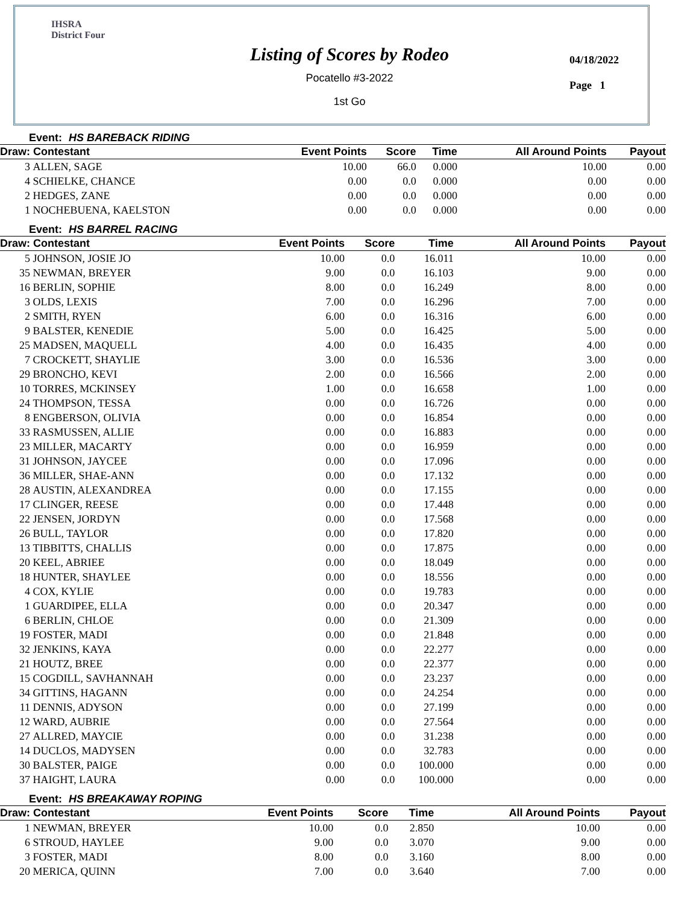IHSRA
District Four
Listing of Scores by Rodeo
Pocatello #3-2022
1st Go
04/18/2022
Page 1
Event: HS BAREBACK RIDING
| Draw: Contestant | | Event Points | Score | Time | All Around Points | Payout |
| --- | --- | --- | --- | --- | --- | --- |
| 3 | ALLEN, SAGE | 10.00 | 66.0 | 0.000 | 10.00 | 0.00 |
| 4 | SCHIELKE, CHANCE | 0.00 | 0.0 | 0.000 | 0.00 | 0.00 |
| 2 | HEDGES, ZANE | 0.00 | 0.0 | 0.000 | 0.00 | 0.00 |
| 1 | NOCHEBUENA, KAELSTON | 0.00 | 0.0 | 0.000 | 0.00 | 0.00 |
Event: HS BARREL RACING
| Draw: Contestant | | Event Points | Score | Time | All Around Points | Payout |
| --- | --- | --- | --- | --- | --- | --- |
| 5 | JOHNSON, JOSIE JO | 10.00 | 0.0 | 16.011 | 10.00 | 0.00 |
| 35 | NEWMAN, BREYER | 9.00 | 0.0 | 16.103 | 9.00 | 0.00 |
| 16 | BERLIN, SOPHIE | 8.00 | 0.0 | 16.249 | 8.00 | 0.00 |
| 3 | OLDS, LEXIS | 7.00 | 0.0 | 16.296 | 7.00 | 0.00 |
| 2 | SMITH, RYEN | 6.00 | 0.0 | 16.316 | 6.00 | 0.00 |
| 9 | BALSTER, KENEDIE | 5.00 | 0.0 | 16.425 | 5.00 | 0.00 |
| 25 | MADSEN, MAQUELL | 4.00 | 0.0 | 16.435 | 4.00 | 0.00 |
| 7 | CROCKETT, SHAYLIE | 3.00 | 0.0 | 16.536 | 3.00 | 0.00 |
| 29 | BRONCHO, KEVI | 2.00 | 0.0 | 16.566 | 2.00 | 0.00 |
| 10 | TORRES, MCKINSEY | 1.00 | 0.0 | 16.658 | 1.00 | 0.00 |
| 24 | THOMPSON, TESSA | 0.00 | 0.0 | 16.726 | 0.00 | 0.00 |
| 8 | ENGBERSON, OLIVIA | 0.00 | 0.0 | 16.854 | 0.00 | 0.00 |
| 33 | RASMUSSEN, ALLIE | 0.00 | 0.0 | 16.883 | 0.00 | 0.00 |
| 23 | MILLER, MACARTY | 0.00 | 0.0 | 16.959 | 0.00 | 0.00 |
| 31 | JOHNSON, JAYCEE | 0.00 | 0.0 | 17.096 | 0.00 | 0.00 |
| 36 | MILLER, SHAE-ANN | 0.00 | 0.0 | 17.132 | 0.00 | 0.00 |
| 28 | AUSTIN, ALEXANDREA | 0.00 | 0.0 | 17.155 | 0.00 | 0.00 |
| 17 | CLINGER, REESE | 0.00 | 0.0 | 17.448 | 0.00 | 0.00 |
| 22 | JENSEN, JORDYN | 0.00 | 0.0 | 17.568 | 0.00 | 0.00 |
| 26 | BULL, TAYLOR | 0.00 | 0.0 | 17.820 | 0.00 | 0.00 |
| 13 | TIBBITTS, CHALLIS | 0.00 | 0.0 | 17.875 | 0.00 | 0.00 |
| 20 | KEEL, ABRIEE | 0.00 | 0.0 | 18.049 | 0.00 | 0.00 |
| 18 | HUNTER, SHAYLEE | 0.00 | 0.0 | 18.556 | 0.00 | 0.00 |
| 4 | COX, KYLIE | 0.00 | 0.0 | 19.783 | 0.00 | 0.00 |
| 1 | GUARDIPEE, ELLA | 0.00 | 0.0 | 20.347 | 0.00 | 0.00 |
| 6 | BERLIN, CHLOE | 0.00 | 0.0 | 21.309 | 0.00 | 0.00 |
| 19 | FOSTER, MADI | 0.00 | 0.0 | 21.848 | 0.00 | 0.00 |
| 32 | JENKINS, KAYA | 0.00 | 0.0 | 22.277 | 0.00 | 0.00 |
| 21 | HOUTZ, BREE | 0.00 | 0.0 | 22.377 | 0.00 | 0.00 |
| 15 | COGDILL, SAVHANNAH | 0.00 | 0.0 | 23.237 | 0.00 | 0.00 |
| 34 | GITTINS, HAGANN | 0.00 | 0.0 | 24.254 | 0.00 | 0.00 |
| 11 | DENNIS, ADYSON | 0.00 | 0.0 | 27.199 | 0.00 | 0.00 |
| 12 | WARD, AUBRIE | 0.00 | 0.0 | 27.564 | 0.00 | 0.00 |
| 27 | ALLRED, MAYCIE | 0.00 | 0.0 | 31.238 | 0.00 | 0.00 |
| 14 | DUCLOS, MADYSEN | 0.00 | 0.0 | 32.783 | 0.00 | 0.00 |
| 30 | BALSTER, PAIGE | 0.00 | 0.0 | 100.000 | 0.00 | 0.00 |
| 37 | HAIGHT, LAURA | 0.00 | 0.0 | 100.000 | 0.00 | 0.00 |
Event: HS BREAKAWAY ROPING
| Draw: Contestant | | Event Points | Score | Time | All Around Points | Payout |
| --- | --- | --- | --- | --- | --- | --- |
| 1 | NEWMAN, BREYER | 10.00 | 0.0 | 2.850 | 10.00 | 0.00 |
| 6 | STROUD, HAYLEE | 9.00 | 0.0 | 3.070 | 9.00 | 0.00 |
| 3 | FOSTER, MADI | 8.00 | 0.0 | 3.160 | 8.00 | 0.00 |
| 20 | MERICA, QUINN | 7.00 | 0.0 | 3.640 | 7.00 | 0.00 |